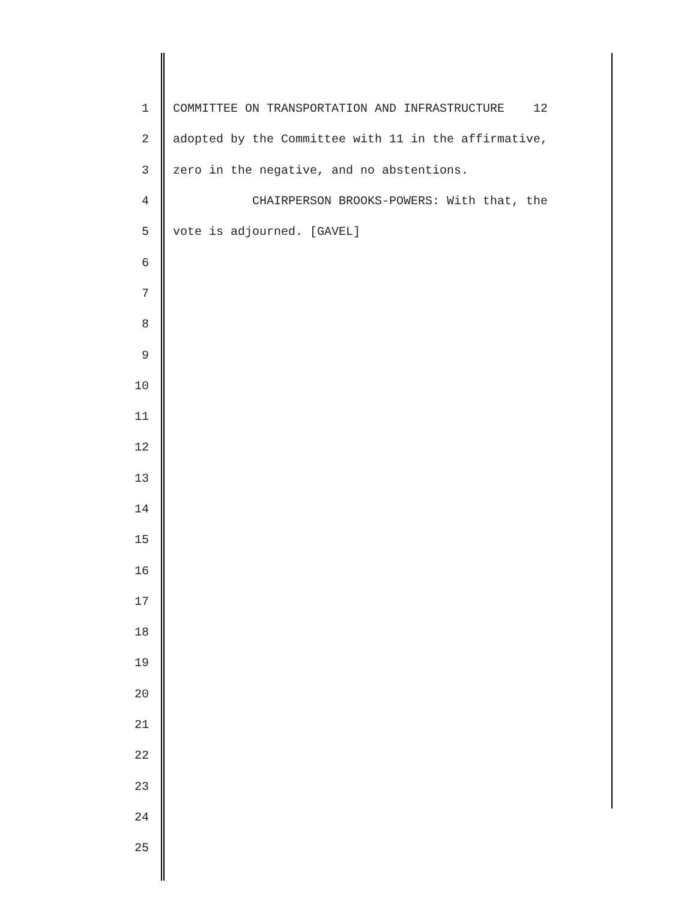1 COMMITTEE ON TRANSPORTATION AND INFRASTRUCTURE 12
2 adopted by the Committee with 11 in the affirmative,
3 zero in the negative, and no abstentions.
4 CHAIRPERSON BROOKS-POWERS: With that, the
5 vote is adjourned. [GAVEL]
6
7
8
9
10
11
12
13
14
15
16
17
18
19
20
21
22
23
24
25